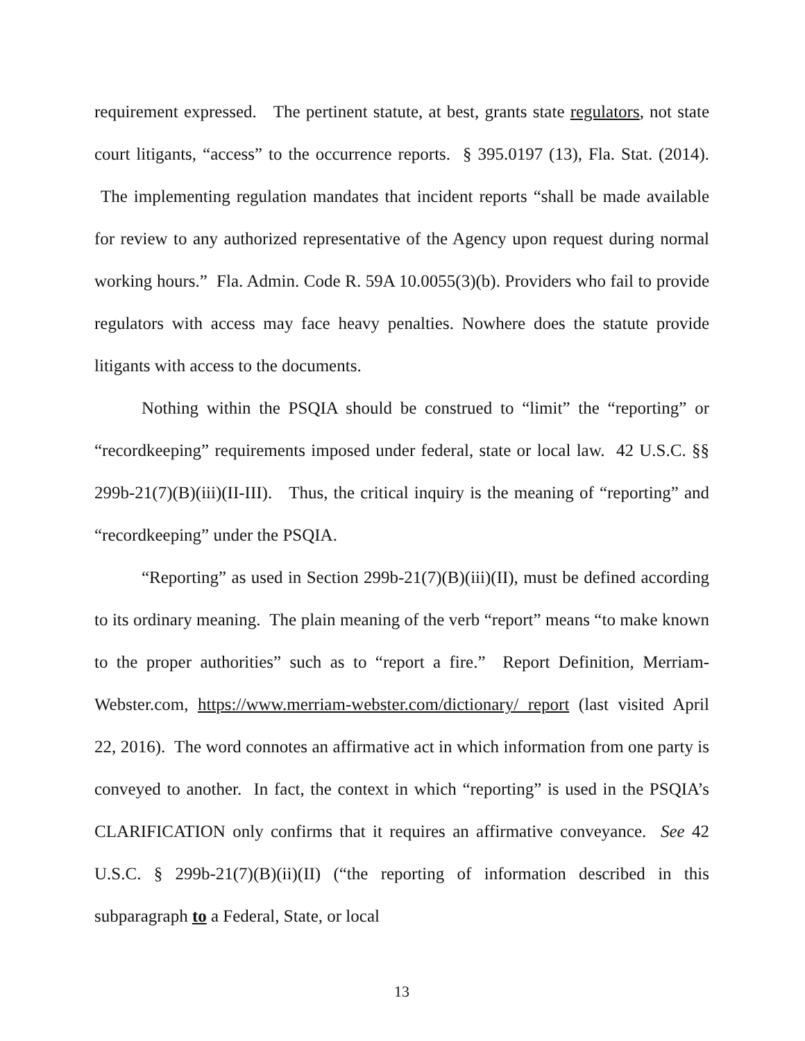requirement expressed. The pertinent statute, at best, grants state regulators, not state court litigants, “access” to the occurrence reports. § 395.0197 (13), Fla. Stat. (2014). The implementing regulation mandates that incident reports “shall be made available for review to any authorized representative of the Agency upon request during normal working hours.” Fla. Admin. Code R. 59A 10.0055(3)(b). Providers who fail to provide regulators with access may face heavy penalties. Nowhere does the statute provide litigants with access to the documents.
Nothing within the PSQIA should be construed to “limit” the “reporting” or “recordkeeping” requirements imposed under federal, state or local law. 42 U.S.C. §§ 299b-21(7)(B)(iii)(II-III). Thus, the critical inquiry is the meaning of “reporting” and “recordkeeping” under the PSQIA.
“Reporting” as used in Section 299b-21(7)(B)(iii)(II), must be defined according to its ordinary meaning. The plain meaning of the verb “report” means “to make known to the proper authorities” such as to “report a fire.” Report Definition, Merriam-Webster.com, https://www.merriam-webster.com/dictionary/ report (last visited April 22, 2016). The word connotes an affirmative act in which information from one party is conveyed to another. In fact, the context in which “reporting” is used in the PSQIA’s CLARIFICATION only confirms that it requires an affirmative conveyance. See 42 U.S.C. § 299b-21(7)(B)(ii)(II) (“the reporting of information described in this subparagraph to a Federal, State, or local
13